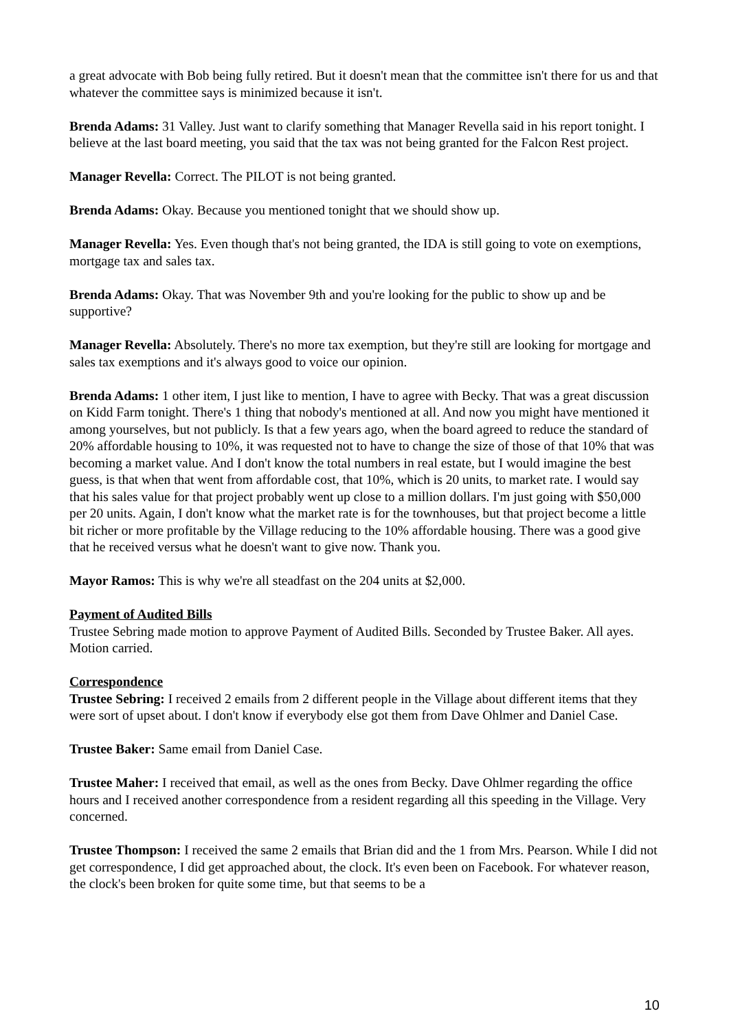a great advocate with Bob being fully retired. But it doesn't mean that the committee isn't there for us and that whatever the committee says is minimized because it isn't.
Brenda Adams: 31 Valley. Just want to clarify something that Manager Revella said in his report tonight. I believe at the last board meeting, you said that the tax was not being granted for the Falcon Rest project.
Manager Revella: Correct. The PILOT is not being granted.
Brenda Adams: Okay. Because you mentioned tonight that we should show up.
Manager Revella: Yes. Even though that's not being granted, the IDA is still going to vote on exemptions, mortgage tax and sales tax.
Brenda Adams: Okay. That was November 9th and you're looking for the public to show up and be supportive?
Manager Revella: Absolutely. There's no more tax exemption, but they're still are looking for mortgage and sales tax exemptions and it's always good to voice our opinion.
Brenda Adams: 1 other item, I just like to mention, I have to agree with Becky. That was a great discussion on Kidd Farm tonight. There's 1 thing that nobody's mentioned at all. And now you might have mentioned it among yourselves, but not publicly. Is that a few years ago, when the board agreed to reduce the standard of 20% affordable housing to 10%, it was requested not to have to change the size of those of that 10% that was becoming a market value. And I don't know the total numbers in real estate, but I would imagine the best guess, is that when that went from affordable cost, that 10%, which is 20 units, to market rate. I would say that his sales value for that project probably went up close to a million dollars. I'm just going with $50,000 per 20 units. Again, I don't know what the market rate is for the townhouses, but that project become a little bit richer or more profitable by the Village reducing to the 10% affordable housing. There was a good give that he received versus what he doesn't want to give now. Thank you.
Mayor Ramos: This is why we're all steadfast on the 204 units at $2,000.
Payment of Audited Bills
Trustee Sebring made motion to approve Payment of Audited Bills. Seconded by Trustee Baker. All ayes. Motion carried.
Correspondence
Trustee Sebring: I received 2 emails from 2 different people in the Village about different items that they were sort of upset about. I don't know if everybody else got them from Dave Ohlmer and Daniel Case.
Trustee Baker: Same email from Daniel Case.
Trustee Maher: I received that email, as well as the ones from Becky. Dave Ohlmer regarding the office hours and I received another correspondence from a resident regarding all this speeding in the Village. Very concerned.
Trustee Thompson: I received the same 2 emails that Brian did and the 1 from Mrs. Pearson. While I did not get correspondence, I did get approached about, the clock. It's even been on Facebook. For whatever reason, the clock's been broken for quite some time, but that seems to be a
10